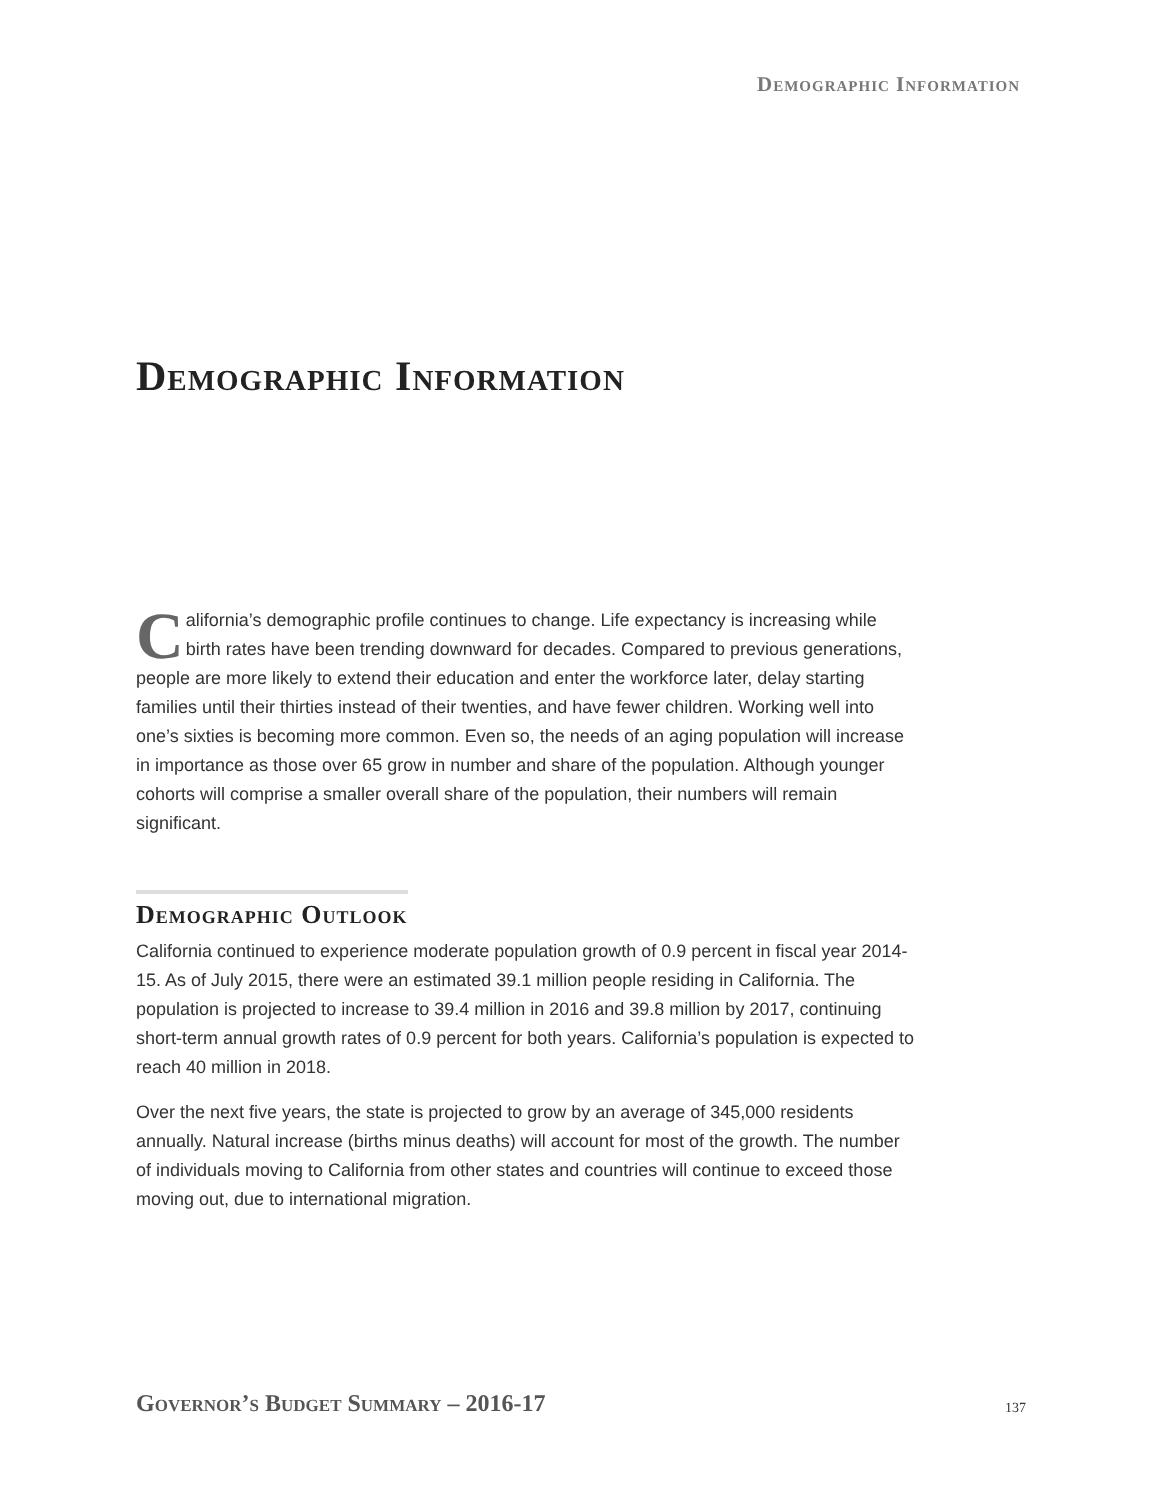Demographic Information
Demographic Information
California’s demographic profile continues to change. Life expectancy is increasing while birth rates have been trending downward for decades. Compared to previous generations, people are more likely to extend their education and enter the workforce later, delay starting families until their thirties instead of their twenties, and have fewer children. Working well into one’s sixties is becoming more common. Even so, the needs of an aging population will increase in importance as those over 65 grow in number and share of the population. Although younger cohorts will comprise a smaller overall share of the population, their numbers will remain significant.
Demographic Outlook
California continued to experience moderate population growth of 0.9 percent in fiscal year 2014-15. As of July 2015, there were an estimated 39.1 million people residing in California. The population is projected to increase to 39.4 million in 2016 and 39.8 million by 2017, continuing short-term annual growth rates of 0.9 percent for both years. California’s population is expected to reach 40 million in 2018.
Over the next five years, the state is projected to grow by an average of 345,000 residents annually. Natural increase (births minus deaths) will account for most of the growth. The number of individuals moving to California from other states and countries will continue to exceed those moving out, due to international migration.
Governor’s Budget Summary – 2016-17
137